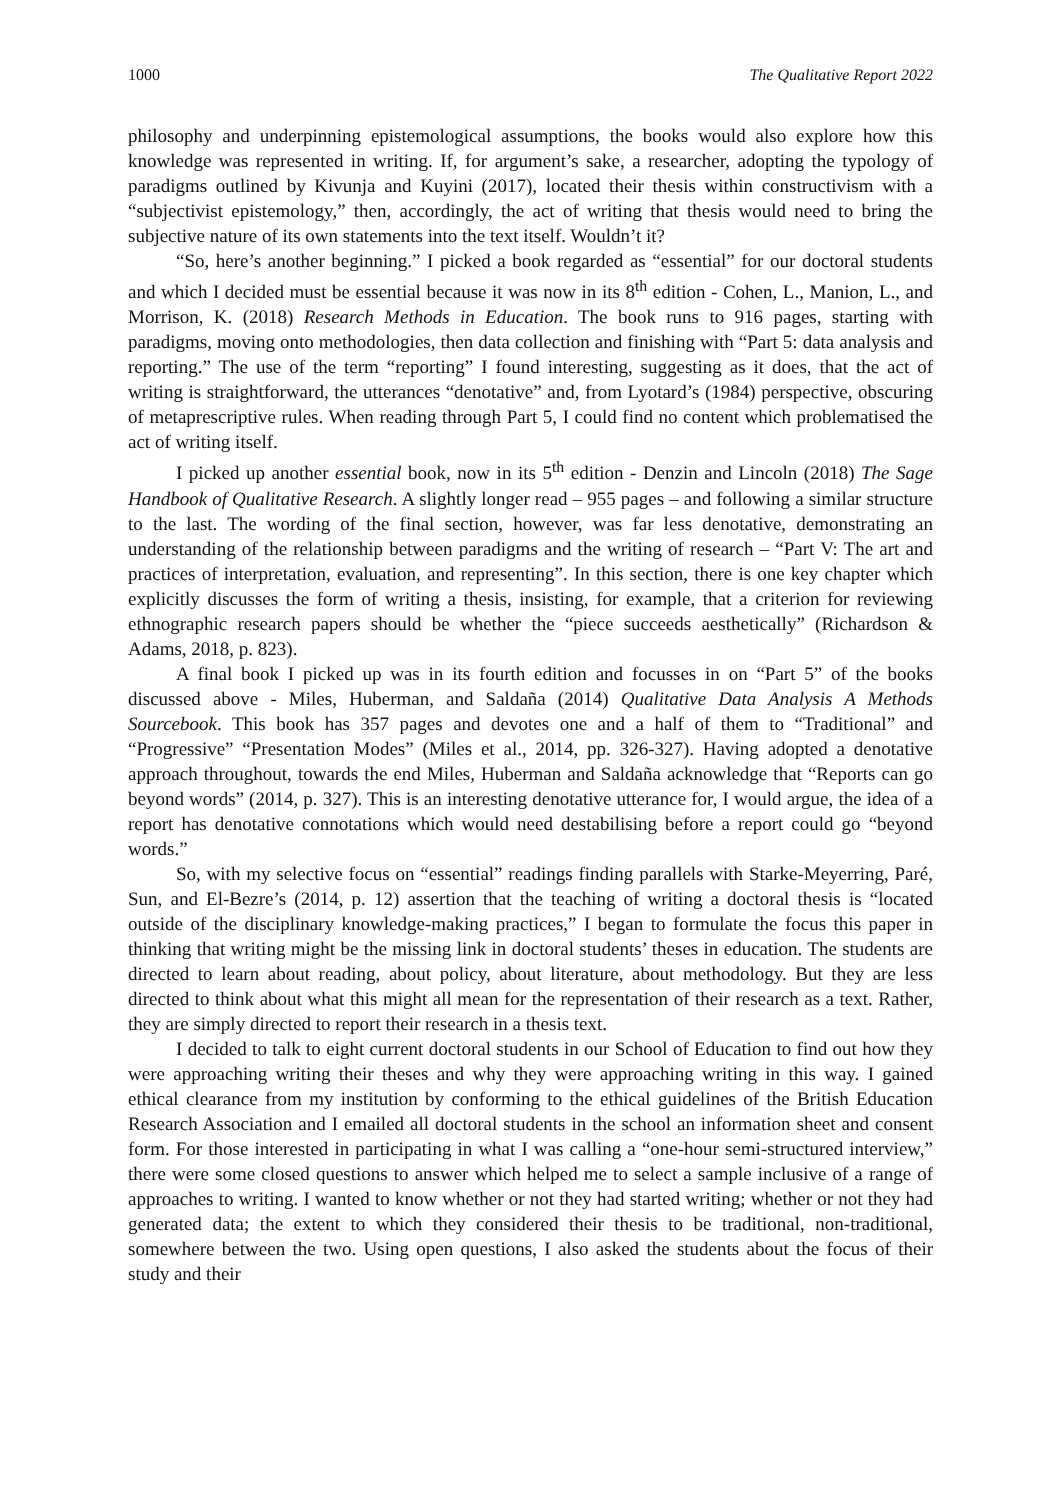1000 The Qualitative Report 2022
philosophy and underpinning epistemological assumptions, the books would also explore how this knowledge was represented in writing. If, for argument’s sake, a researcher, adopting the typology of paradigms outlined by Kivunja and Kuyini (2017), located their thesis within constructivism with a “subjectivist epistemology,” then, accordingly, the act of writing that thesis would need to bring the subjective nature of its own statements into the text itself. Wouldn’t it?
“So, here’s another beginning.” I picked a book regarded as “essential” for our doctoral students and which I decided must be essential because it was now in its 8<sup>th</sup> edition - Cohen, L., Manion, L., and Morrison, K. (2018) Research Methods in Education. The book runs to 916 pages, starting with paradigms, moving onto methodologies, then data collection and finishing with “Part 5: data analysis and reporting.” The use of the term “reporting” I found interesting, suggesting as it does, that the act of writing is straightforward, the utterances “denotative” and, from Lyotard’s (1984) perspective, obscuring of metaprescriptive rules. When reading through Part 5, I could find no content which problematised the act of writing itself.
I picked up another essential book, now in its 5<sup>th</sup> edition - Denzin and Lincoln (2018) The Sage Handbook of Qualitative Research. A slightly longer read – 955 pages – and following a similar structure to the last. The wording of the final section, however, was far less denotative, demonstrating an understanding of the relationship between paradigms and the writing of research – “Part V: The art and practices of interpretation, evaluation, and representing”. In this section, there is one key chapter which explicitly discusses the form of writing a thesis, insisting, for example, that a criterion for reviewing ethnographic research papers should be whether the “piece succeeds aesthetically” (Richardson & Adams, 2018, p. 823).
A final book I picked up was in its fourth edition and focusses in on “Part 5” of the books discussed above - Miles, Huberman, and Saldaña (2014) Qualitative Data Analysis A Methods Sourcebook. This book has 357 pages and devotes one and a half of them to “Traditional” and “Progressive” “Presentation Modes” (Miles et al., 2014, pp. 326-327). Having adopted a denotative approach throughout, towards the end Miles, Huberman and Saldaña acknowledge that “Reports can go beyond words” (2014, p. 327). This is an interesting denotative utterance for, I would argue, the idea of a report has denotative connotations which would need destabilising before a report could go “beyond words.”
So, with my selective focus on “essential” readings finding parallels with Starke-Meyerring, Paré, Sun, and El-Bezre’s (2014, p. 12) assertion that the teaching of writing a doctoral thesis is “located outside of the disciplinary knowledge-making practices,” I began to formulate the focus this paper in thinking that writing might be the missing link in doctoral students’ theses in education. The students are directed to learn about reading, about policy, about literature, about methodology. But they are less directed to think about what this might all mean for the representation of their research as a text. Rather, they are simply directed to report their research in a thesis text.
I decided to talk to eight current doctoral students in our School of Education to find out how they were approaching writing their theses and why they were approaching writing in this way. I gained ethical clearance from my institution by conforming to the ethical guidelines of the British Education Research Association and I emailed all doctoral students in the school an information sheet and consent form. For those interested in participating in what I was calling a “one-hour semi-structured interview,” there were some closed questions to answer which helped me to select a sample inclusive of a range of approaches to writing. I wanted to know whether or not they had started writing; whether or not they had generated data; the extent to which they considered their thesis to be traditional, non-traditional, somewhere between the two. Using open questions, I also asked the students about the focus of their study and their